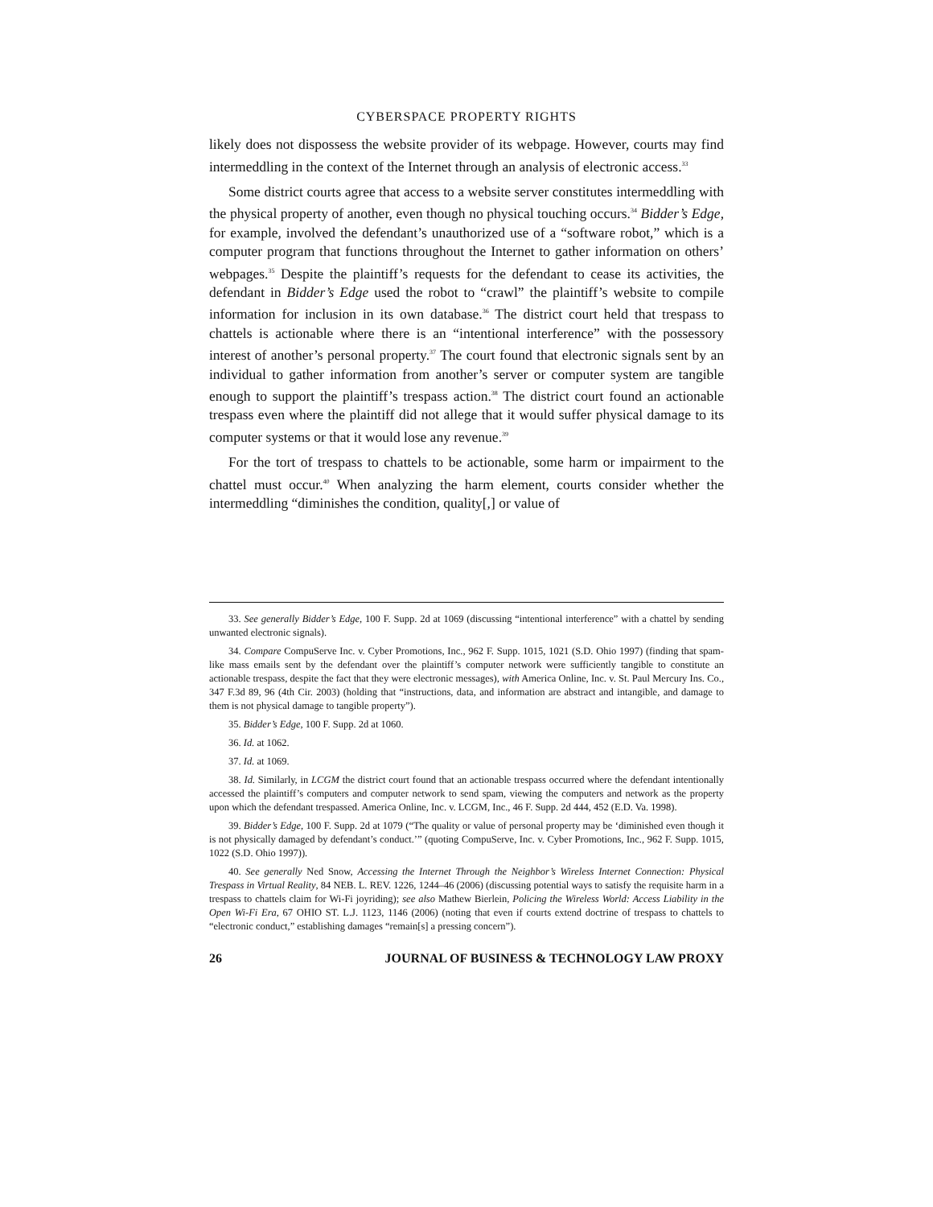CYBERSPACE PROPERTY RIGHTS
likely does not dispossess the website provider of its webpage. However, courts may find intermeddling in the context of the Internet through an analysis of electronic access.<sup>33</sup>
Some district courts agree that access to a website server constitutes intermeddling with the physical property of another, even though no physical touching occurs.<sup>34</sup> Bidder’s Edge, for example, involved the defendant’s unauthorized use of a “software robot,” which is a computer program that functions throughout the Internet to gather information on others’ webpages.<sup>35</sup> Despite the plaintiff’s requests for the defendant to cease its activities, the defendant in Bidder’s Edge used the robot to “crawl” the plaintiff’s website to compile information for inclusion in its own database.<sup>36</sup> The district court held that trespass to chattels is actionable where there is an “intentional interference” with the possessory interest of another’s personal property.<sup>37</sup> The court found that electronic signals sent by an individual to gather information from another’s server or computer system are tangible enough to support the plaintiff’s trespass action.<sup>38</sup> The district court found an actionable trespass even where the plaintiff did not allege that it would suffer physical damage to its computer systems or that it would lose any revenue.<sup>39</sup>
For the tort of trespass to chattels to be actionable, some harm or impairment to the chattel must occur.<sup>40</sup> When analyzing the harm element, courts consider whether the intermeddling “diminishes the condition, quality[,] or value of
33. See generally Bidder’s Edge, 100 F. Supp. 2d at 1069 (discussing “intentional interference” with a chattel by sending unwanted electronic signals).
34. Compare CompuServe Inc. v. Cyber Promotions, Inc., 962 F. Supp. 1015, 1021 (S.D. Ohio 1997) (finding that spam-like mass emails sent by the defendant over the plaintiff’s computer network were sufficiently tangible to constitute an actionable trespass, despite the fact that they were electronic messages), with America Online, Inc. v. St. Paul Mercury Ins. Co., 347 F.3d 89, 96 (4th Cir. 2003) (holding that “instructions, data, and information are abstract and intangible, and damage to them is not physical damage to tangible property”).
35. Bidder’s Edge, 100 F. Supp. 2d at 1060.
36. Id. at 1062.
37. Id. at 1069.
38. Id. Similarly, in LCGM the district court found that an actionable trespass occurred where the defendant intentionally accessed the plaintiff’s computers and computer network to send spam, viewing the computers and network as the property upon which the defendant trespassed. America Online, Inc. v. LCGM, Inc., 46 F. Supp. 2d 444, 452 (E.D. Va. 1998).
39. Bidder’s Edge, 100 F. Supp. 2d at 1079 (“The quality or value of personal property may be ‘diminished even though it is not physically damaged by defendant’s conduct.’” (quoting CompuServe, Inc. v. Cyber Promotions, Inc., 962 F. Supp. 1015, 1022 (S.D. Ohio 1997)).
40. See generally Ned Snow, Accessing the Internet Through the Neighbor’s Wireless Internet Connection: Physical Trespass in Virtual Reality, 84 NEB. L. REV. 1226, 1244–46 (2006) (discussing potential ways to satisfy the requisite harm in a trespass to chattels claim for Wi-Fi joyriding); see also Mathew Bierlein, Policing the Wireless World: Access Liability in the Open Wi-Fi Era, 67 OHIO ST. L.J. 1123, 1146 (2006) (noting that even if courts extend doctrine of trespass to chattels to “electronic conduct,” establishing damages “remain[s] a pressing concern”).
26 JOURNAL OF BUSINESS & TECHNOLOGY LAW PROXY